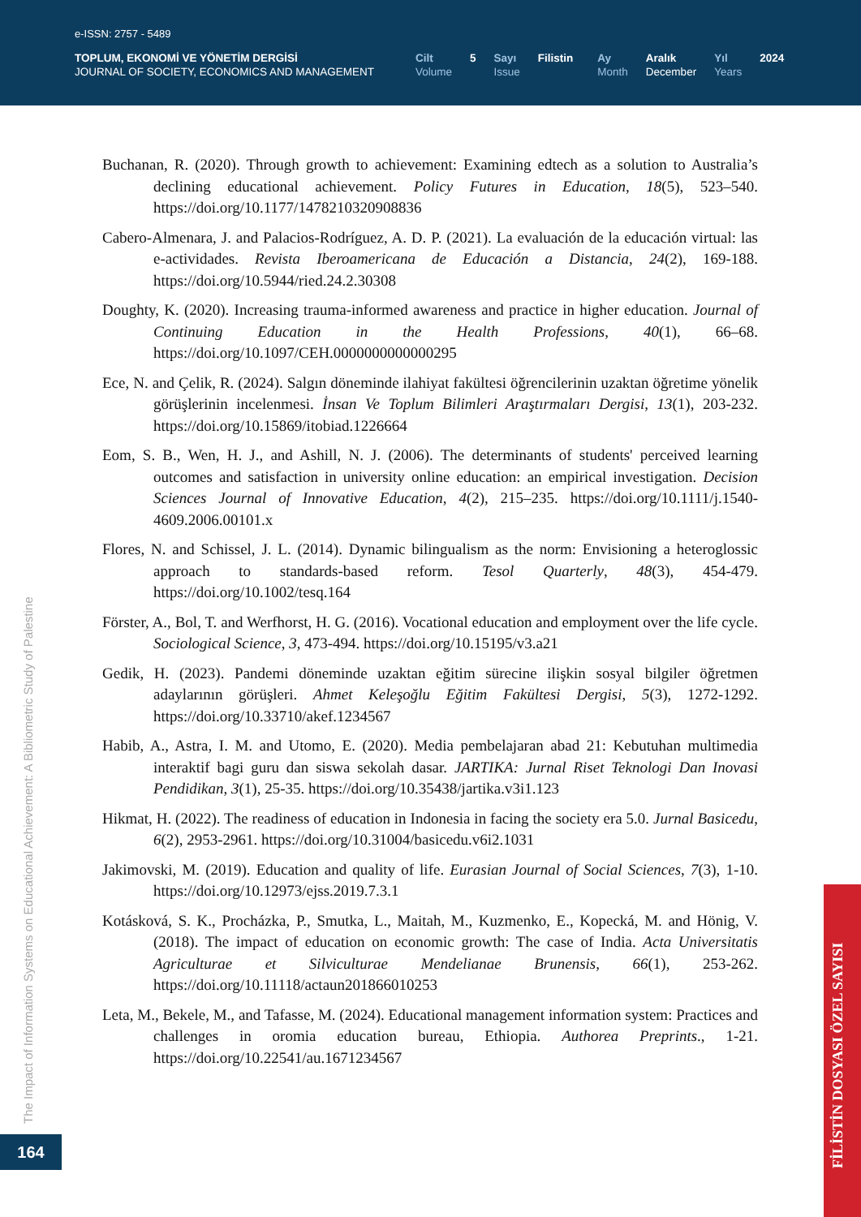e-ISSN: 2757 - 5489
TOPLUM, EKONOMİ VE YÖNETİM DERGİSİ
JOURNAL OF SOCIETY, ECONOMICS AND MANAGEMENT
Cilt
Volume
5 Sayı
Issue
Filistin Ay
Month
Aralık
December
Yıl
Years
2024
Buchanan, R. (2020). Through growth to achievement: Examining edtech as a solution to Australia’s declining educational achievement. Policy Futures in Education, 18(5), 523–540. https://doi.org/10.1177/1478210320908836
Cabero-Almenara, J. and Palacios-Rodríguez, A. D. P. (2021). La evaluación de la educación virtual: las e-actividades. Revista Iberoamericana de Educación a Distancia, 24(2), 169-188. https://doi.org/10.5944/ried.24.2.30308
Doughty, K. (2020). Increasing trauma-informed awareness and practice in higher education. Journal of Continuing Education in the Health Professions, 40(1), 66–68. https://doi.org/10.1097/CEH.0000000000000295
Ece, N. and Çelik, R. (2024). Salgın döneminde ilahiyat fakültesi öğrencilerinin uzaktan öğretime yönelik görüşlerinin incelenmesi. İnsan Ve Toplum Bilimleri Araştırmaları Dergisi, 13(1), 203-232. https://doi.org/10.15869/itobiad.1226664
Eom, S. B., Wen, H. J., and Ashill, N. J. (2006). The determinants of students' perceived learning outcomes and satisfaction in university online education: an empirical investigation. Decision Sciences Journal of Innovative Education, 4(2), 215–235. https://doi.org/10.1111/j.1540-4609.2006.00101.x
Flores, N. and Schissel, J. L. (2014). Dynamic bilingualism as the norm: Envisioning a heteroglossic approach to standards-based reform. Tesol Quarterly, 48(3), 454-479. https://doi.org/10.1002/tesq.164
Förster, A., Bol, T. and Werfhorst, H. G. (2016). Vocational education and employment over the life cycle. Sociological Science, 3, 473-494. https://doi.org/10.15195/v3.a21
Gedik, H. (2023). Pandemi döneminde uzaktan eğitim sürecine ilişkin sosyal bilgiler öğretmen adaylarının görüşleri. Ahmet Keleşoğlu Eğitim Fakültesi Dergisi, 5(3), 1272-1292. https://doi.org/10.33710/akef.1234567
Habib, A., Astra, I. M. and Utomo, E. (2020). Media pembelajaran abad 21: Kebutuhan multimedia interaktif bagi guru dan siswa sekolah dasar. JARTIKA: Jurnal Riset Teknologi Dan Inovasi Pendidikan, 3(1), 25-35. https://doi.org/10.35438/jartika.v3i1.123
Hikmat, H. (2022). The readiness of education in Indonesia in facing the society era 5.0. Jurnal Basicedu, 6(2), 2953-2961. https://doi.org/10.31004/basicedu.v6i2.1031
Jakimovski, M. (2019). Education and quality of life. Eurasian Journal of Social Sciences, 7(3), 1-10. https://doi.org/10.12973/ejss.2019.7.3.1
Kotásková, S. K., Procházka, P., Smutka, L., Maitah, M., Kuzmenko, E., Kopecká, M. and Hönig, V. (2018). The impact of education on economic growth: The case of India. Acta Universitatis Agriculturae et Silviculturae Mendelianae Brunensis, 66(1), 253-262. https://doi.org/10.11118/actaun201866010253
Leta, M., Bekele, M., and Tafasse, M. (2024). Educational management information system: Practices and challenges in oromia education bureau, Ethiopia. Authorea Preprints., 1-21. https://doi.org/10.22541/au.1671234567
The Impact of Information Systems on Educational Achievement: A Bibliometric Study of Palestine
164
FİLİSTİN DOSYASI ÖZEL SAYISI